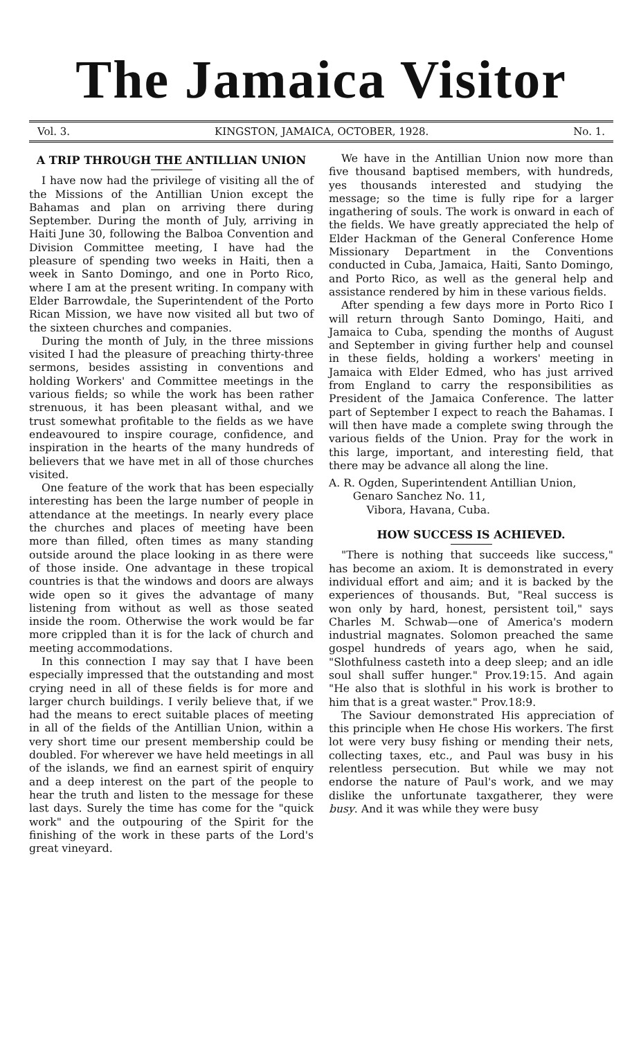The Jamaica Visitor
Vol. 3. KINGSTON, JAMAICA, OCTOBER, 1928. No. 1.
A TRIP THROUGH THE ANTILLIAN UNION
I have now had the privilege of visiting all the of the Missions of the Antillian Union except the Bahamas and plan on arriving there during September. During the month of July, arriving in Haiti June 30, following the Balboa Convention and Division Committee meeting, I have had the pleasure of spending two weeks in Haiti, then a week in Santo Domingo, and one in Porto Rico, where I am at the present writing. In company with Elder Barrowdale, the Superintendent of the Porto Rican Mission, we have now visited all but two of the sixteen churches and companies.
During the month of July, in the three missions visited I had the pleasure of preaching thirty-three sermons, besides assisting in conventions and holding Workers' and Committee meetings in the various fields; so while the work has been rather strenuous, it has been pleasant withal, and we trust somewhat profitable to the fields as we have endeavoured to inspire courage, confidence, and inspiration in the hearts of the many hundreds of believers that we have met in all of those churches visited.
One feature of the work that has been especially interesting has been the large number of people in attendance at the meetings. In nearly every place the churches and places of meeting have been more than filled, often times as many standing outside around the place looking in as there were of those inside. One advantage in these tropical countries is that the windows and doors are always wide open so it gives the advantage of many listening from without as well as those seated inside the room. Otherwise the work would be far more crippled than it is for the lack of church and meeting accommodations.
In this connection I may say that I have been especially impressed that the outstanding and most crying need in all of these fields is for more and larger church buildings. I verily believe that, if we had the means to erect suitable places of meeting in all of the fields of the Antillian Union, within a very short time our present membership could be doubled. For wherever we have held meetings in all of the islands, we find an earnest spirit of enquiry and a deep interest on the part of the people to hear the truth and listen to the message for these last days. Surely the time has come for the "quick work" and the outpouring of the Spirit for the finishing of the work in these parts of the Lord's great vineyard.
We have in the Antillian Union now more than five thousand baptised members, with hundreds, yes thousands interested and studying the message; so the time is fully ripe for a larger ingathering of souls. The work is onward in each of the fields. We have greatly appreciated the help of Elder Hackman of the General Conference Home Missionary Department in the Conventions conducted in Cuba, Jamaica, Haiti, Santo Domingo, and Porto Rico, as well as the general help and assistance rendered by him in these various fields.
After spending a few days more in Porto Rico I will return through Santo Domingo, Haiti, and Jamaica to Cuba, spending the months of August and September in giving further help and counsel in these fields, holding a workers' meeting in Jamaica with Elder Edmed, who has just arrived from England to carry the responsibilities as President of the Jamaica Conference. The latter part of September I expect to reach the Bahamas. I will then have made a complete swing through the various fields of the Union. Pray for the work in this large, important, and interesting field, that there may be advance all along the line.
A. R. Ogden, Superintendent Antillian Union,
Genaro Sanchez No. 11,
Vibora, Havana, Cuba.
HOW SUCCESS IS ACHIEVED.
"There is nothing that succeeds like success," has become an axiom. It is demonstrated in every individual effort and aim; and it is backed by the experiences of thousands. But, "Real success is won only by hard, honest, persistent toil," says Charles M. Schwab—one of America's modern industrial magnates. Solomon preached the same gospel hundreds of years ago, when he said, "Slothfulness casteth into a deep sleep; and an idle soul shall suffer hunger." Prov.19:15. And again "He also that is slothful in his work is brother to him that is a great waster." Prov.18:9.
The Saviour demonstrated His appreciation of this principle when He chose His workers. The first lot were very busy fishing or mending their nets, collecting taxes, etc., and Paul was busy in his relentless persecution. But while we may not endorse the nature of Paul's work, and we may dislike the unfortunate taxgatherer, they were busy. And it was while they were busy